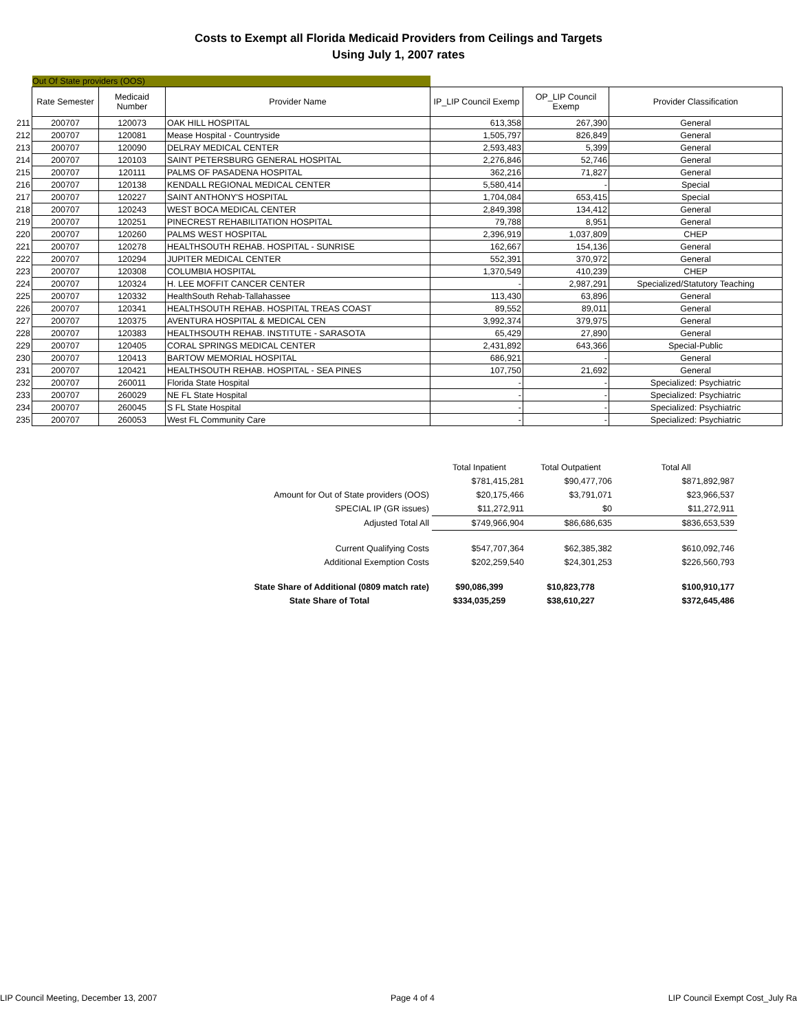Costs to Exempt all Florida Medicaid Providers from Ceilings and Targets
Using July 1, 2007 rates
Out Of State providers (OOS)
| | Rate Semester | Medicaid Number | Provider Name | IP_LIP Council Exemp | OP_LIP Council Exemp | Provider Classification |
| 211 | 200707 | 120073 | OAK HILL HOSPITAL | 613,358 | 267,390 | General |
| 212 | 200707 | 120081 | Mease Hospital - Countryside | 1,505,797 | 826,849 | General |
| 213 | 200707 | 120090 | DELRAY MEDICAL CENTER | 2,593,483 | 5,399 | General |
| 214 | 200707 | 120103 | SAINT PETERSBURG GENERAL HOSPITAL | 2,276,846 | 52,746 | General |
| 215 | 200707 | 120111 | PALMS OF PASADENA HOSPITAL | 362,216 | 71,827 | General |
| 216 | 200707 | 120138 | KENDALL REGIONAL MEDICAL CENTER | 5,580,414 | - | Special |
| 217 | 200707 | 120227 | SAINT ANTHONY'S HOSPITAL | 1,704,084 | 653,415 | Special |
| 218 | 200707 | 120243 | WEST BOCA MEDICAL CENTER | 2,849,398 | 134,412 | General |
| 219 | 200707 | 120251 | PINECREST REHABILITATION HOSPITAL | 79,788 | 8,951 | General |
| 220 | 200707 | 120260 | PALMS WEST HOSPITAL | 2,396,919 | 1,037,809 | CHEP |
| 221 | 200707 | 120278 | HEALTHSOUTH REHAB. HOSPITAL - SUNRISE | 162,667 | 154,136 | General |
| 222 | 200707 | 120294 | JUPITER MEDICAL CENTER | 552,391 | 370,972 | General |
| 223 | 200707 | 120308 | COLUMBIA HOSPITAL | 1,370,549 | 410,239 | CHEP |
| 224 | 200707 | 120324 | H. LEE MOFFIT CANCER CENTER | - | 2,987,291 | Specialized/Statutory Teaching |
| 225 | 200707 | 120332 | HealthSouth Rehab-Tallahassee | 113,430 | 63,896 | General |
| 226 | 200707 | 120341 | HEALTHSOUTH REHAB. HOSPITAL TREAS COAST | 89,552 | 89,011 | General |
| 227 | 200707 | 120375 | AVENTURA HOSPITAL & MEDICAL CEN | 3,992,374 | 379,975 | General |
| 228 | 200707 | 120383 | HEALTHSOUTH REHAB. INSTITUTE - SARASOTA | 65,429 | 27,890 | General |
| 229 | 200707 | 120405 | CORAL SPRINGS MEDICAL CENTER | 2,431,892 | 643,366 | Special-Public |
| 230 | 200707 | 120413 | BARTOW MEMORIAL HOSPITAL | 686,921 | - | General |
| 231 | 200707 | 120421 | HEALTHSOUTH REHAB. HOSPITAL - SEA PINES | 107,750 | 21,692 | General |
| 232 | 200707 | 260011 | Florida State Hospital | - | - | Specialized: Psychiatric |
| 233 | 200707 | 260029 | NE FL State Hospital | - | - | Specialized: Psychiatric |
| 234 | 200707 | 260045 | S FL State Hospital | - | - | Specialized: Psychiatric |
| 235 | 200707 | 260053 | West FL Community Care | - | - | Specialized: Psychiatric |
| | Total Inpatient | Total Outpatient | Total All |
| | $781,415,281 | $90,477,706 | $871,892,987 |
| Amount for Out of State providers (OOS) | $20,175,466 | $3,791,071 | $23,966,537 |
| SPECIAL IP (GR issues) | $11,272,911 | $0 | $11,272,911 |
| Adjusted Total All | $749,966,904 | $86,686,635 | $836,653,539 |
| Current Qualifying Costs | $547,707,364 | $62,385,382 | $610,092,746 |
| Additional Exemption Costs | $202,259,540 | $24,301,253 | $226,560,793 |
| State Share of Additional (0809 match rate) | $90,086,399 | $10,823,778 | $100,910,177 |
| State Share of Total | $334,035,259 | $38,610,227 | $372,645,486 |
LIP Council Meeting, December 13, 2007 Page 4 of 4 LIP Council Exempt Cost_July Ra